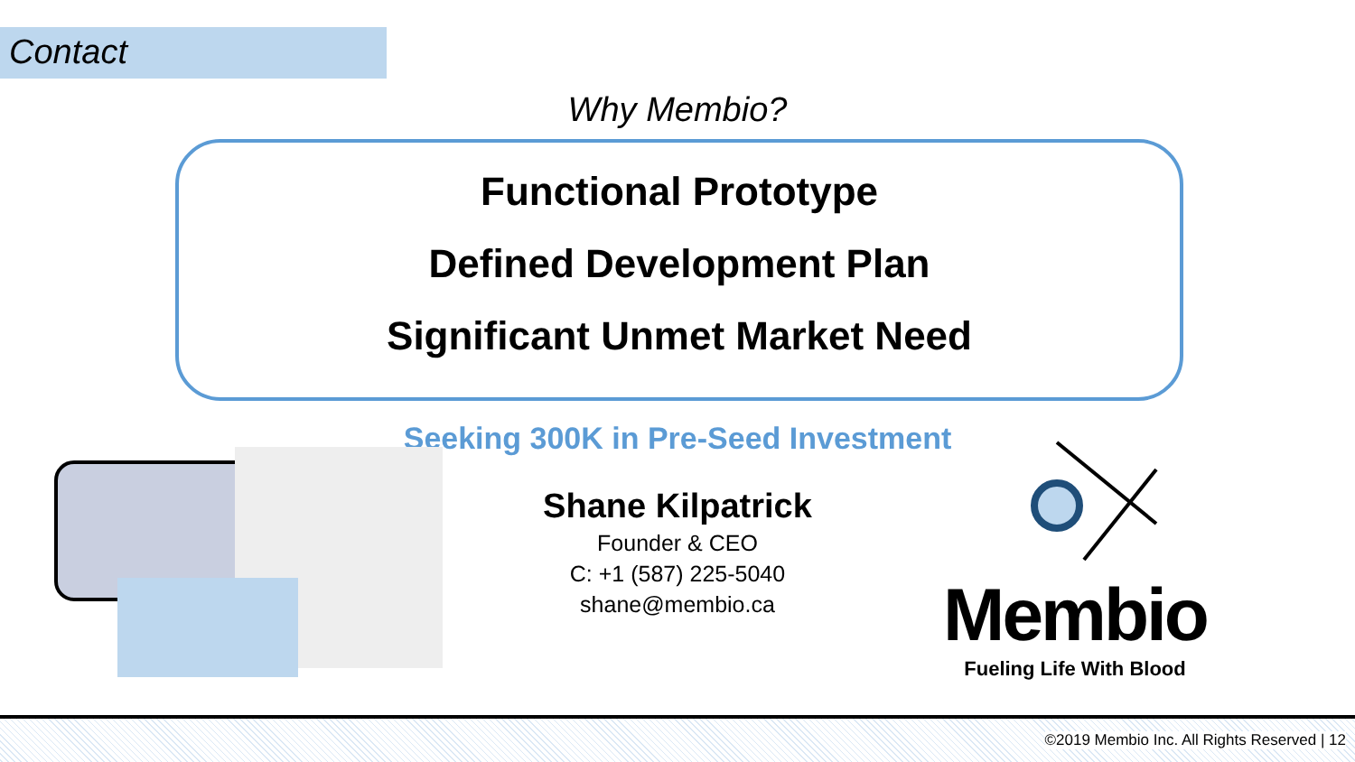Contact
Why Membio?
Functional Prototype
Defined Development Plan
Significant Unmet Market Need
Seeking 300K in Pre-Seed Investment
Shane Kilpatrick
Founder & CEO
C: +1 (587) 225-5040
shane@membio.ca
Membio
Fueling Life With Blood
©2019 Membio Inc. All Rights Reserved | 12